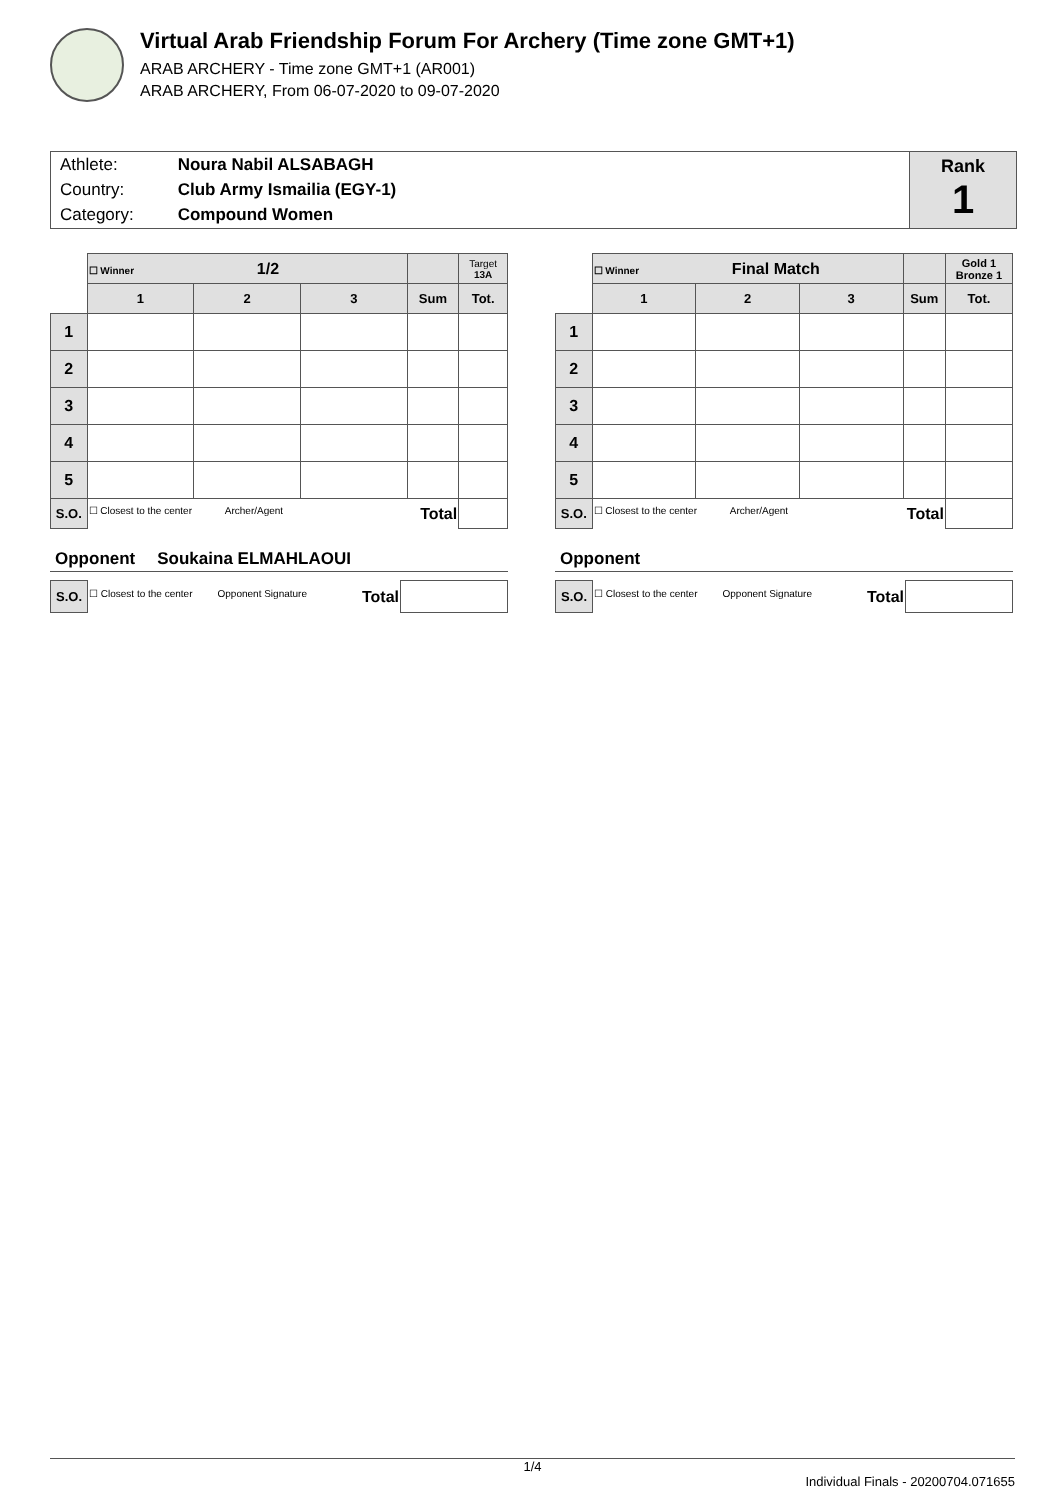Virtual Arab Friendship Forum For Archery (Time zone GMT+1)
ARAB ARCHERY - Time zone GMT+1 (AR001)
ARAB ARCHERY, From 06-07-2020 to 09-07-2020
| Athlete: | Noura Nabil ALSABAGH |
| Country: | Club Army Ismailia (EGY-1) |
| Category: | Compound Women |
Rank
1
| | ☐ Winner 1/2 | | | | Target 13A |
| | 1 | 2 | 3 | Sum | Tot. |
| 1 | | | | | |
| 2 | | | | | |
| 3 | | | | | |
| 4 | | | | | |
| 5 | | | | | |
| S.O. | ☐ Closest to the center Archer/Agent Total | | | | |
Opponent Soukaina ELMAHLAOUI
| S.O. | ☐ Closest to the center Opponent Signature Total | |
| | ☐ Winner Final Match | | | | Gold 1 Bronze 1 |
| | 1 | 2 | 3 | Sum | Tot. |
| 1 | | | | | |
| 2 | | | | | |
| 3 | | | | | |
| 4 | | | | | |
| 5 | | | | | |
| S.O. | ☐ Closest to the center Archer/Agent Total | | | | |
Opponent
| S.O. | ☐ Closest to the center Opponent Signature Total | |
1/4
Individual Finals - 20200704.071655